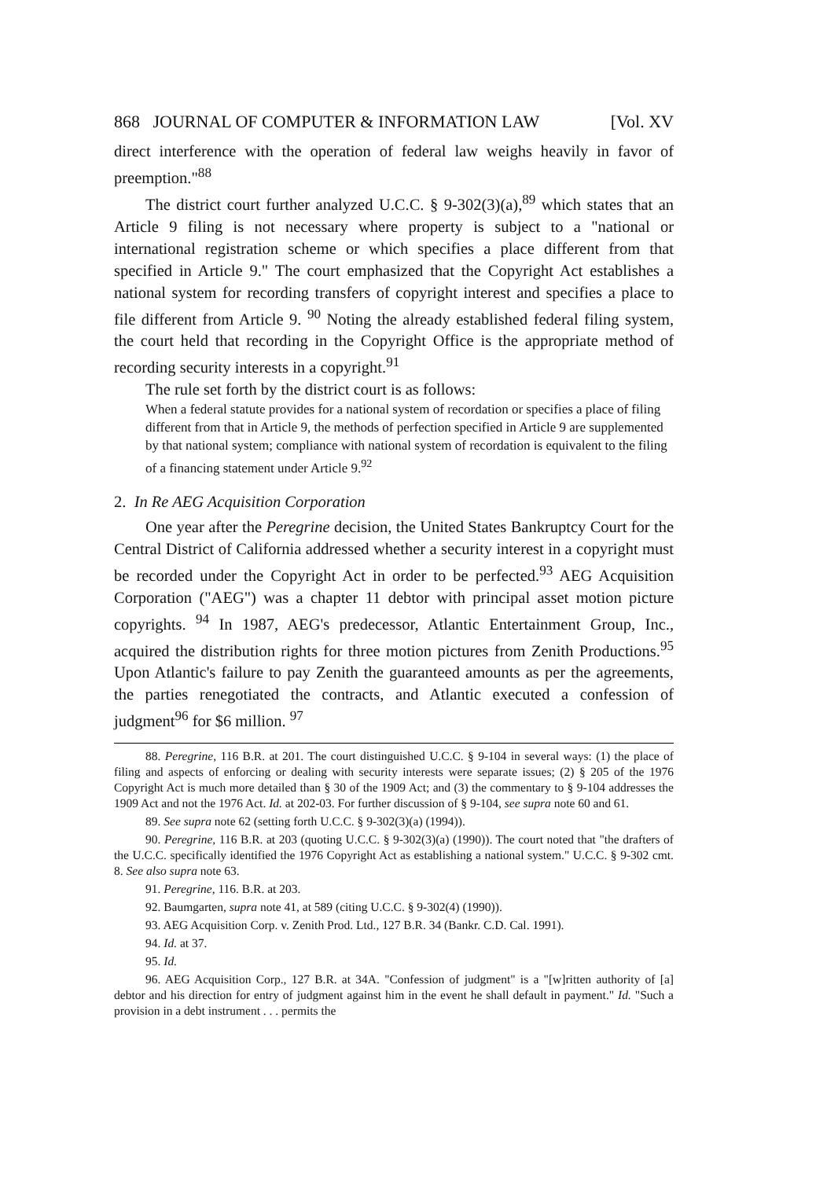868 JOURNAL OF COMPUTER & INFORMATION LAW [Vol. XV
direct interference with the operation of federal law weighs heavily in favor of preemption."<sup>88</sup>
The district court further analyzed U.C.C. § 9-302(3)(a),<sup>89</sup> which states that an Article 9 filing is not necessary where property is subject to a "national or international registration scheme or which specifies a place different from that specified in Article 9." The court emphasized that the Copyright Act establishes a national system for recording transfers of copyright interest and specifies a place to file different from Article 9. <sup>90</sup> Noting the already established federal filing system, the court held that recording in the Copyright Office is the appropriate method of recording security interests in a copyright.<sup>91</sup>
The rule set forth by the district court is as follows:
When a federal statute provides for a national system of recordation or specifies a place of filing different from that in Article 9, the methods of perfection specified in Article 9 are supplemented by that national system; compliance with national system of recordation is equivalent to the filing of a financing statement under Article 9.<sup>92</sup>
2. In Re AEG Acquisition Corporation
One year after the Peregrine decision, the United States Bankruptcy Court for the Central District of California addressed whether a security interest in a copyright must be recorded under the Copyright Act in order to be perfected.<sup>93</sup> AEG Acquisition Corporation ("AEG") was a chapter 11 debtor with principal asset motion picture copyrights. <sup>94</sup> In 1987, AEG's predecessor, Atlantic Entertainment Group, Inc., acquired the distribution rights for three motion pictures from Zenith Productions.<sup>95</sup> Upon Atlantic's failure to pay Zenith the guaranteed amounts as per the agreements, the parties renegotiated the contracts, and Atlantic executed a confession of judgment<sup>96</sup> for $6 million. <sup>97</sup>
88. Peregrine, 116 B.R. at 201. The court distinguished U.C.C. § 9-104 in several ways: (1) the place of filing and aspects of enforcing or dealing with security interests were separate issues; (2) § 205 of the 1976 Copyright Act is much more detailed than § 30 of the 1909 Act; and (3) the commentary to § 9-104 addresses the 1909 Act and not the 1976 Act. Id. at 202-03. For further discussion of § 9-104, see supra note 60 and 61.
89. See supra note 62 (setting forth U.C.C. § 9-302(3)(a) (1994)).
90. Peregrine, 116 B.R. at 203 (quoting U.C.C. § 9-302(3)(a) (1990)). The court noted that "the drafters of the U.C.C. specifically identified the 1976 Copyright Act as establishing a national system." U.C.C. § 9-302 cmt. 8. See also supra note 63.
91. Peregrine, 116. B.R. at 203.
92. Baumgarten, supra note 41, at 589 (citing U.C.C. § 9-302(4) (1990)).
93. AEG Acquisition Corp. v. Zenith Prod. Ltd., 127 B.R. 34 (Bankr. C.D. Cal. 1991).
94. Id. at 37.
95. Id.
96. AEG Acquisition Corp., 127 B.R. at 34A. "Confession of judgment" is a "[w]ritten authority of [a] debtor and his direction for entry of judgment against him in the event he shall default in payment." Id. "Such a provision in a debt instrument . . . permits the